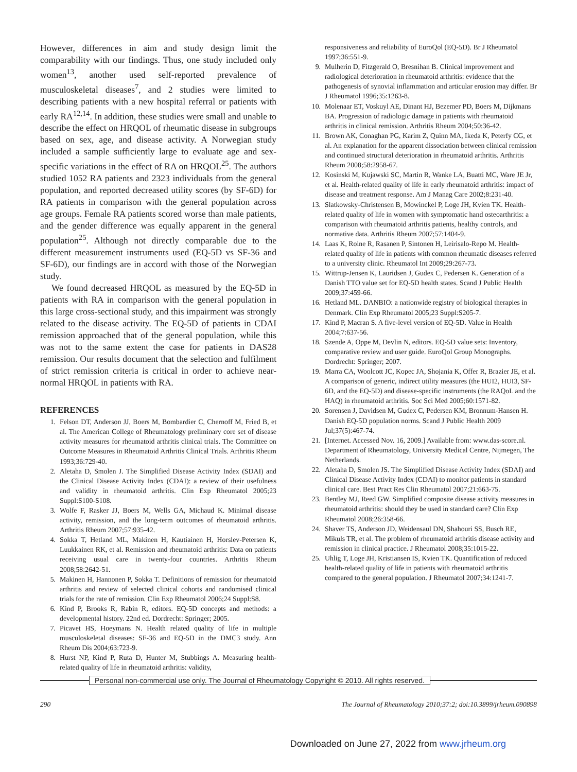However, differences in aim and study design limit the comparability with our findings. Thus, one study included only women<sup>13</sup>, another used self-reported prevalence of musculoskeletal diseases<sup>7</sup>, and 2 studies were limited to describing patients with a new hospital referral or patients with early RA<sup>12,14</sup>. In addition, these studies were small and unable to describe the effect on HRQOL of rheumatic disease in subgroups based on sex, age, and disease activity. A Norwegian study included a sample sufficiently large to evaluate age and sex-specific variations in the effect of RA on HRQOL<sup>25</sup>. The authors studied 1052 RA patients and 2323 individuals from the general population, and reported decreased utility scores (by SF-6D) for RA patients in comparison with the general population across age groups. Female RA patients scored worse than male patients, and the gender difference was equally apparent in the general population<sup>25</sup>. Although not directly comparable due to the different measurement instruments used (EQ-5D vs SF-36 and SF-6D), our findings are in accord with those of the Norwegian study.
We found decreased HRQOL as measured by the EQ-5D in patients with RA in comparison with the general population in this large cross-sectional study, and this impairment was strongly related to the disease activity. The EQ-5D of patients in CDAI remission approached that of the general population, while this was not to the same extent the case for patients in DAS28 remission. Our results document that the selection and fulfilment of strict remission criteria is critical in order to achieve near-normal HRQOL in patients with RA.
REFERENCES
1. Felson DT, Anderson JJ, Boers M, Bombardier C, Chernoff M, Fried B, et al. The American College of Rheumatology preliminary core set of disease activity measures for rheumatoid arthritis clinical trials. The Committee on Outcome Measures in Rheumatoid Arthritis Clinical Trials. Arthritis Rheum 1993;36:729-40.
2. Aletaha D, Smolen J. The Simplified Disease Activity Index (SDAI) and the Clinical Disease Activity Index (CDAI): a review of their usefulness and validity in rheumatoid arthritis. Clin Exp Rheumatol 2005;23 Suppl:S100-S108.
3. Wolfe F, Rasker JJ, Boers M, Wells GA, Michaud K. Minimal disease activity, remission, and the long-term outcomes of rheumatoid arthritis. Arthritis Rheum 2007;57:935-42.
4. Sokka T, Hetland ML, Makinen H, Kautiainen H, Horslev-Petersen K, Luukkainen RK, et al. Remission and rheumatoid arthritis: Data on patients receiving usual care in twenty-four countries. Arthritis Rheum 2008;58:2642-51.
5. Makinen H, Hannonen P, Sokka T. Definitions of remission for rheumatoid arthritis and review of selected clinical cohorts and randomised clinical trials for the rate of remission. Clin Exp Rheumatol 2006;24 Suppl:S8.
6. Kind P, Brooks R, Rabin R, editors. EQ-5D concepts and methods: a developmental history. 22nd ed. Dordrecht: Springer; 2005.
7. Picavet HS, Hoeymans N. Health related quality of life in multiple musculoskeletal diseases: SF-36 and EQ-5D in the DMC3 study. Ann Rheum Dis 2004;63:723-9.
8. Hurst NP, Kind P, Ruta D, Hunter M, Stubbings A. Measuring health-related quality of life in rheumatoid arthritis: validity,
responsiveness and reliability of EuroQol (EQ-5D). Br J Rheumatol 1997;36:551-9.
9. Mulherin D, Fitzgerald O, Bresnihan B. Clinical improvement and radiological deterioration in rheumatoid arthritis: evidence that the pathogenesis of synovial inflammation and articular erosion may differ. Br J Rheumatol 1996;35:1263-8.
10. Molenaar ET, Voskuyl AE, Dinant HJ, Bezemer PD, Boers M, Dijkmans BA. Progression of radiologic damage in patients with rheumatoid arthritis in clinical remission. Arthritis Rheum 2004;50:36-42.
11. Brown AK, Conaghan PG, Karim Z, Quinn MA, Ikeda K, Peterfy CG, et al. An explanation for the apparent dissociation between clinical remission and continued structural deterioration in rheumatoid arthritis. Arthritis Rheum 2008;58:2958-67.
12. Kosinski M, Kujawski SC, Martin R, Wanke LA, Buatti MC, Ware JE Jr, et al. Health-related quality of life in early rheumatoid arthritis: impact of disease and treatment response. Am J Manag Care 2002;8:231-40.
13. Slatkowsky-Christensen B, Mowinckel P, Loge JH, Kvien TK. Health-related quality of life in women with symptomatic hand osteoarthritis: a comparison with rheumatoid arthritis patients, healthy controls, and normative data. Arthritis Rheum 2007;57:1404-9.
14. Laas K, Roine R, Rasanen P, Sintonen H, Leirisalo-Repo M. Health-related quality of life in patients with common rheumatic diseases referred to a university clinic. Rheumatol Int 2009;29:267-73.
15. Wittrup-Jensen K, Lauridsen J, Gudex C, Pedersen K. Generation of a Danish TTO value set for EQ-5D health states. Scand J Public Health 2009;37:459-66.
16. Hetland ML. DANBIO: a nationwide registry of biological therapies in Denmark. Clin Exp Rheumatol 2005;23 Suppl:S205-7.
17. Kind P, Macran S. A five-level version of EQ-5D. Value in Health 2004;7:637-56.
18. Szende A, Oppe M, Devlin N, editors. EQ-5D value sets: Inventory, comparative review and user guide. EuroQol Group Monographs. Dordrecht: Springer; 2007.
19. Marra CA, Woolcott JC, Kopec JA, Shojania K, Offer R, Brazier JE, et al. A comparison of generic, indirect utility measures (the HUI2, HUI3, SF-6D, and the EQ-5D) and disease-specific instruments (the RAQoL and the HAQ) in rheumatoid arthritis. Soc Sci Med 2005;60:1571-82.
20. Sorensen J, Davidsen M, Gudex C, Pedersen KM, Bronnum-Hansen H. Danish EQ-5D population norms. Scand J Public Health 2009 Jul;37(5):467-74.
21. [Internet. Accessed Nov. 16, 2009.] Available from: www.das-score.nl. Department of Rheumatology, University Medical Centre, Nijmegen, The Netherlands.
22. Aletaha D, Smolen JS. The Simplified Disease Activity Index (SDAI) and Clinical Disease Activity Index (CDAI) to monitor patients in standard clinical care. Best Pract Res Clin Rheumatol 2007;21:663-75.
23. Bentley MJ, Reed GW. Simplified composite disease activity measures in rheumatoid arthritis: should they be used in standard care? Clin Exp Rheumatol 2008;26:358-66.
24. Shaver TS, Anderson JD, Weidensaul DN, Shahouri SS, Busch RE, Mikuls TR, et al. The problem of rheumatoid arthritis disease activity and remission in clinical practice. J Rheumatol 2008;35:1015-22.
25. Uhlig T, Loge JH, Kristiansen IS, Kvien TK. Quantification of reduced health-related quality of life in patients with rheumatoid arthritis compared to the general population. J Rheumatol 2007;34:1241-7.
Personal non-commercial use only. The Journal of Rheumatology Copyright © 2010. All rights reserved.
290 The Journal of Rheumatology 2010;37:2; doi:10.3899/jrheum.090898
Downloaded on June 27, 2022 from www.jrheum.org